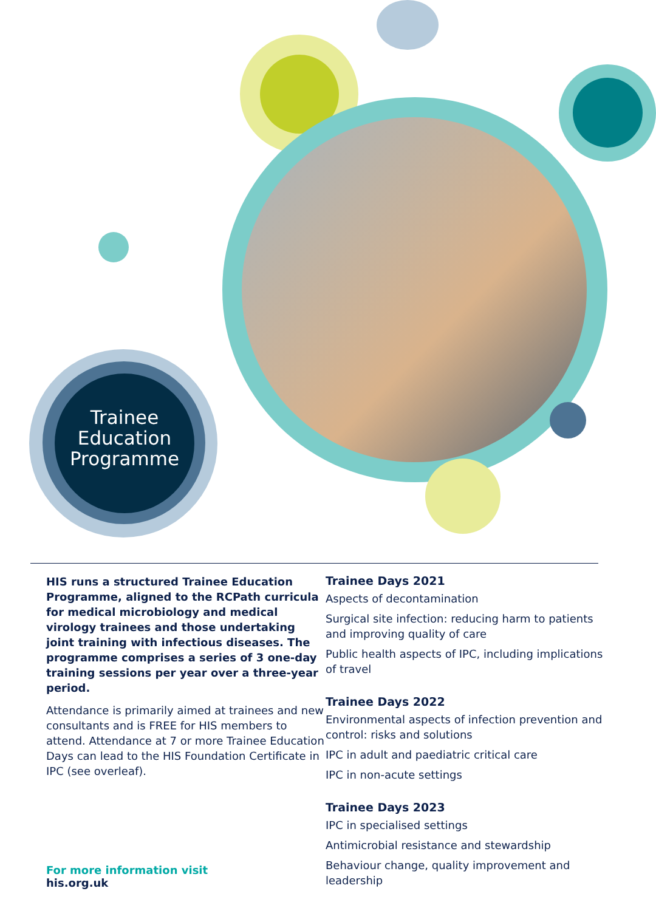Trainee Education Programme
HIS runs a structured Trainee Education Programme, aligned to the RCPath curricula for medical microbiology and medical virology trainees and those undertaking joint training with infectious diseases. The programme comprises a series of 3 one-day training sessions per year over a three-year period.
Attendance is primarily aimed at trainees and new consultants and is FREE for HIS members to attend. Attendance at 7 or more Trainee Education Days can lead to the HIS Foundation Certificate in IPC (see overleaf).
For more information visit
his.org.uk
Trainee Days 2021
Aspects of decontamination
Surgical site infection: reducing harm to patients and improving quality of care
Public health aspects of IPC, including implications of travel
Trainee Days 2022
Environmental aspects of infection prevention and control: risks and solutions
IPC in adult and paediatric critical care
IPC in non-acute settings
Trainee Days 2023
IPC in specialised settings
Antimicrobial resistance and stewardship
Behaviour change, quality improvement and leadership